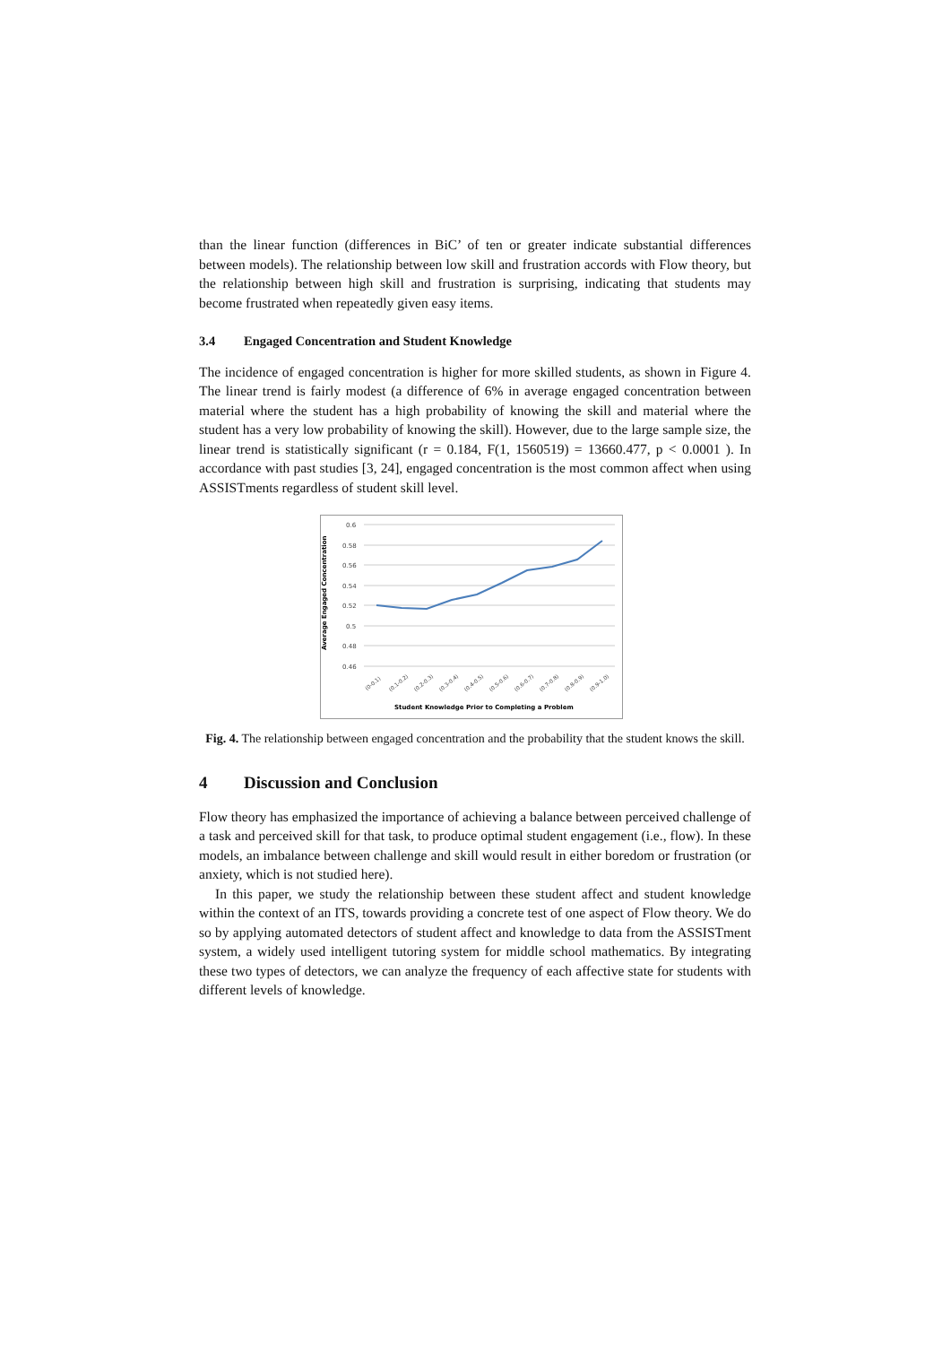than the linear function (differences in BiC’ of ten or greater indicate substantial differences between models). The relationship between low skill and frustration accords with Flow theory, but the relationship between high skill and frustration is surprising, indicating that students may become frustrated when repeatedly given easy items.
3.4 Engaged Concentration and Student Knowledge
The incidence of engaged concentration is higher for more skilled students, as shown in Figure 4. The linear trend is fairly modest (a difference of 6% in average engaged concentration between material where the student has a high probability of knowing the skill and material where the student has a very low probability of knowing the skill). However, due to the large sample size, the linear trend is statistically significant (r = 0.184, F(1, 1560519) = 13660.477, p < 0.0001 ). In accordance with past studies [3, 24], engaged concentration is the most common affect when using ASSISTments regardless of student skill level.
Average Engaged Concentration
0.6
0.58
0.56
0.54
0.52
0.5
0.48
0.46
(0-0.1)
(0.1-0.2)
(0.2-0.3)
(0.3-0.4)
(0.4-0.5)
(0.5-0.6)
(0.6-0.7)
(0.7-0.8)
(0.8-0.9)
(0.9-1.0)
Student Knowledge Prior to Completing a Problem
Fig. 4. The relationship between engaged concentration and the probability that the student knows the skill.
4 Discussion and Conclusion
Flow theory has emphasized the importance of achieving a balance between perceived challenge of a task and perceived skill for that task, to produce optimal student engagement (i.e., flow). In these models, an imbalance between challenge and skill would result in either boredom or frustration (or anxiety, which is not studied here).
In this paper, we study the relationship between these student affect and student knowledge within the context of an ITS, towards providing a concrete test of one aspect of Flow theory. We do so by applying automated detectors of student affect and knowledge to data from the ASSISTment system, a widely used intelligent tutoring system for middle school mathematics. By integrating these two types of detectors, we can analyze the frequency of each affective state for students with different levels of knowledge.